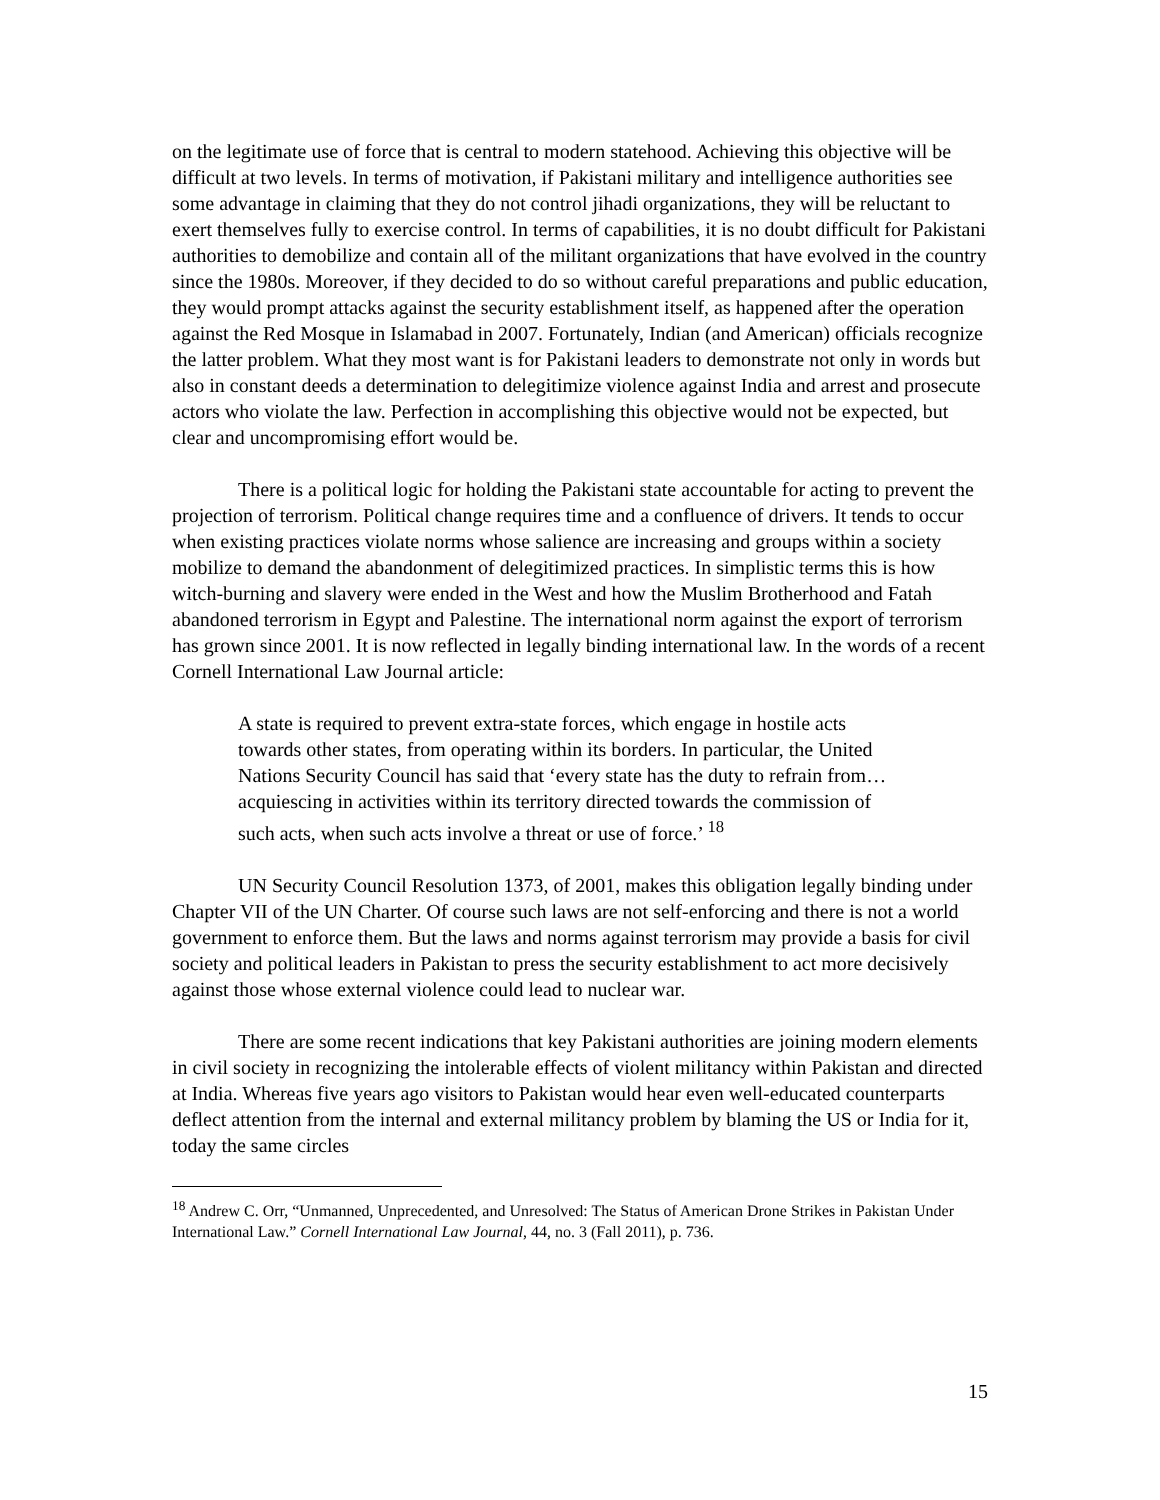on the legitimate use of force that is central to modern statehood. Achieving this objective will be difficult at two levels. In terms of motivation, if Pakistani military and intelligence authorities see some advantage in claiming that they do not control jihadi organizations, they will be reluctant to exert themselves fully to exercise control. In terms of capabilities, it is no doubt difficult for Pakistani authorities to demobilize and contain all of the militant organizations that have evolved in the country since the 1980s. Moreover, if they decided to do so without careful preparations and public education, they would prompt attacks against the security establishment itself, as happened after the operation against the Red Mosque in Islamabad in 2007. Fortunately, Indian (and American) officials recognize the latter problem. What they most want is for Pakistani leaders to demonstrate not only in words but also in constant deeds a determination to delegitimize violence against India and arrest and prosecute actors who violate the law. Perfection in accomplishing this objective would not be expected, but clear and uncompromising effort would be.
There is a political logic for holding the Pakistani state accountable for acting to prevent the projection of terrorism. Political change requires time and a confluence of drivers. It tends to occur when existing practices violate norms whose salience are increasing and groups within a society mobilize to demand the abandonment of delegitimized practices. In simplistic terms this is how witch-burning and slavery were ended in the West and how the Muslim Brotherhood and Fatah abandoned terrorism in Egypt and Palestine. The international norm against the export of terrorism has grown since 2001. It is now reflected in legally binding international law. In the words of a recent Cornell International Law Journal article:
A state is required to prevent extra-state forces, which engage in hostile acts towards other states, from operating within its borders. In particular, the United Nations Security Council has said that ‘every state has the duty to refrain from…acquiescing in activities within its territory directed towards the commission of such acts, when such acts involve a threat or use of force.’ <sup>18</sup>
UN Security Council Resolution 1373, of 2001, makes this obligation legally binding under Chapter VII of the UN Charter. Of course such laws are not self-enforcing and there is not a world government to enforce them. But the laws and norms against terrorism may provide a basis for civil society and political leaders in Pakistan to press the security establishment to act more decisively against those whose external violence could lead to nuclear war.
There are some recent indications that key Pakistani authorities are joining modern elements in civil society in recognizing the intolerable effects of violent militancy within Pakistan and directed at India. Whereas five years ago visitors to Pakistan would hear even well-educated counterparts deflect attention from the internal and external militancy problem by blaming the US or India for it, today the same circles
<sup>18</sup> Andrew C. Orr, “Unmanned, Unprecedented, and Unresolved: The Status of American Drone Strikes in Pakistan Under International Law.” Cornell International Law Journal, 44, no. 3 (Fall 2011), p. 736.
15